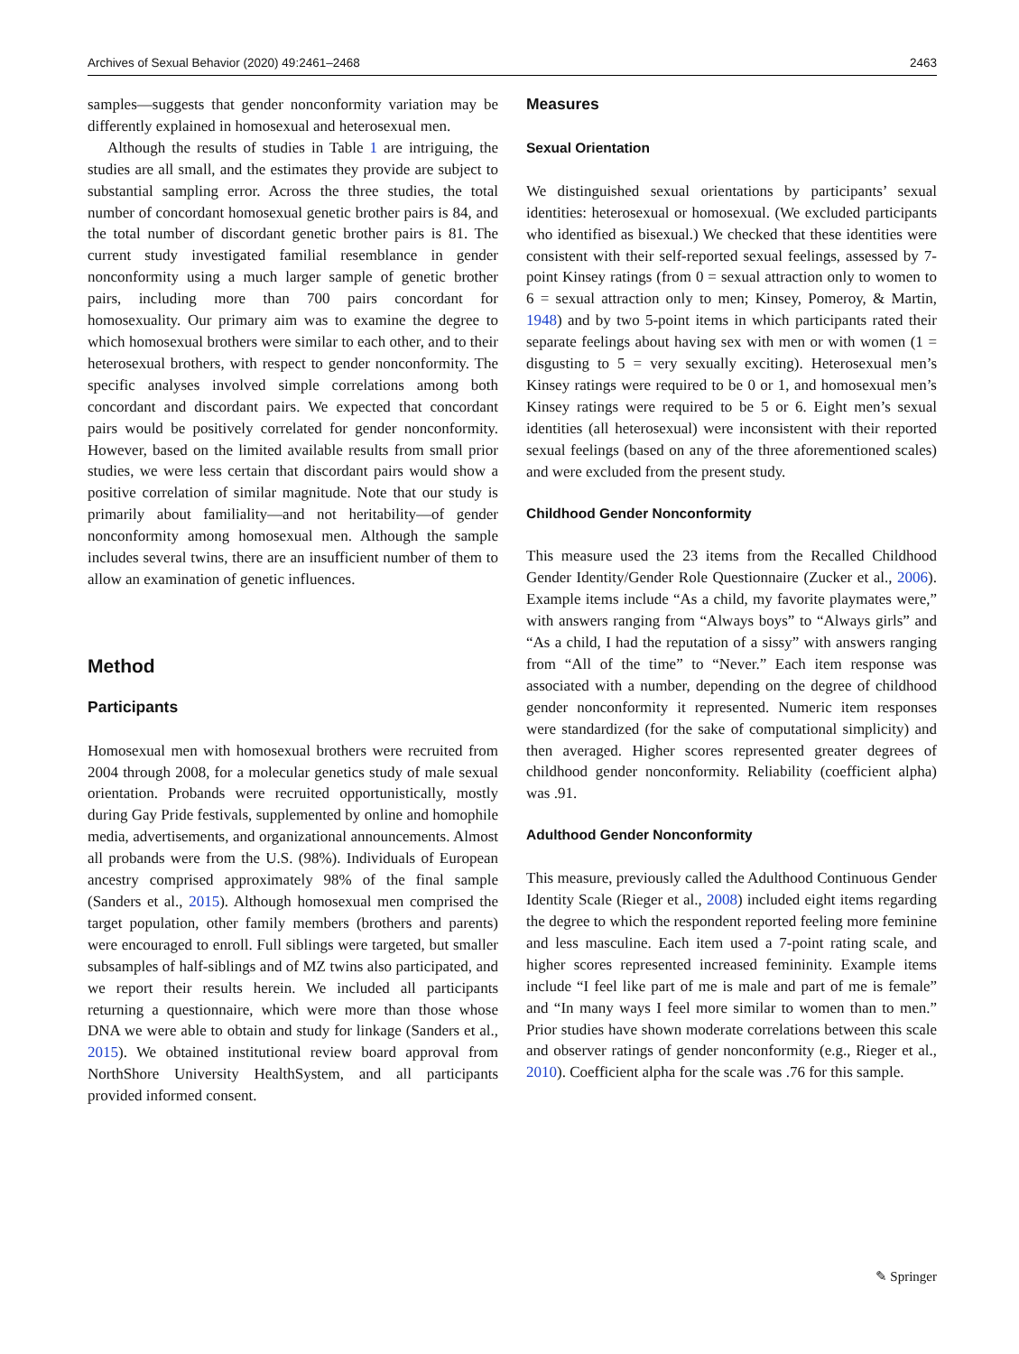Archives of Sexual Behavior (2020) 49:2461–2468 2463
samples—suggests that gender nonconformity variation may be differently explained in homosexual and heterosexual men.
Although the results of studies in Table 1 are intriguing, the studies are all small, and the estimates they provide are subject to substantial sampling error. Across the three studies, the total number of concordant homosexual genetic brother pairs is 84, and the total number of discordant genetic brother pairs is 81. The current study investigated familial resemblance in gender nonconformity using a much larger sample of genetic brother pairs, including more than 700 pairs concordant for homosexuality. Our primary aim was to examine the degree to which homosexual brothers were similar to each other, and to their heterosexual brothers, with respect to gender nonconformity. The specific analyses involved simple correlations among both concordant and discordant pairs. We expected that concordant pairs would be positively correlated for gender nonconformity. However, based on the limited available results from small prior studies, we were less certain that discordant pairs would show a positive correlation of similar magnitude. Note that our study is primarily about familiality—and not heritability—of gender nonconformity among homosexual men. Although the sample includes several twins, there are an insufficient number of them to allow an examination of genetic influences.
Method
Participants
Homosexual men with homosexual brothers were recruited from 2004 through 2008, for a molecular genetics study of male sexual orientation. Probands were recruited opportunistically, mostly during Gay Pride festivals, supplemented by online and homophile media, advertisements, and organizational announcements. Almost all probands were from the U.S. (98%). Individuals of European ancestry comprised approximately 98% of the final sample (Sanders et al., 2015). Although homosexual men comprised the target population, other family members (brothers and parents) were encouraged to enroll. Full siblings were targeted, but smaller subsamples of half-siblings and of MZ twins also participated, and we report their results herein. We included all participants returning a questionnaire, which were more than those whose DNA we were able to obtain and study for linkage (Sanders et al., 2015). We obtained institutional review board approval from NorthShore University HealthSystem, and all participants provided informed consent.
Measures
Sexual Orientation
We distinguished sexual orientations by participants’ sexual identities: heterosexual or homosexual. (We excluded participants who identified as bisexual.) We checked that these identities were consistent with their self-reported sexual feelings, assessed by 7-point Kinsey ratings (from 0 = sexual attraction only to women to 6 = sexual attraction only to men; Kinsey, Pomeroy, & Martin, 1948) and by two 5-point items in which participants rated their separate feelings about having sex with men or with women (1 = disgusting to 5 = very sexually exciting). Heterosexual men’s Kinsey ratings were required to be 0 or 1, and homosexual men’s Kinsey ratings were required to be 5 or 6. Eight men’s sexual identities (all heterosexual) were inconsistent with their reported sexual feelings (based on any of the three aforementioned scales) and were excluded from the present study.
Childhood Gender Nonconformity
This measure used the 23 items from the Recalled Childhood Gender Identity/Gender Role Questionnaire (Zucker et al., 2006). Example items include “As a child, my favorite playmates were,” with answers ranging from “Always boys” to “Always girls” and “As a child, I had the reputation of a sissy” with answers ranging from “All of the time” to “Never.” Each item response was associated with a number, depending on the degree of childhood gender nonconformity it represented. Numeric item responses were standardized (for the sake of computational simplicity) and then averaged. Higher scores represented greater degrees of childhood gender nonconformity. Reliability (coefficient alpha) was .91.
Adulthood Gender Nonconformity
This measure, previously called the Adulthood Continuous Gender Identity Scale (Rieger et al., 2008) included eight items regarding the degree to which the respondent reported feeling more feminine and less masculine. Each item used a 7-point rating scale, and higher scores represented increased femininity. Example items include “I feel like part of me is male and part of me is female” and “In many ways I feel more similar to women than to men.” Prior studies have shown moderate correlations between this scale and observer ratings of gender nonconformity (e.g., Rieger et al., 2010). Coefficient alpha for the scale was .76 for this sample.
✎ Springer